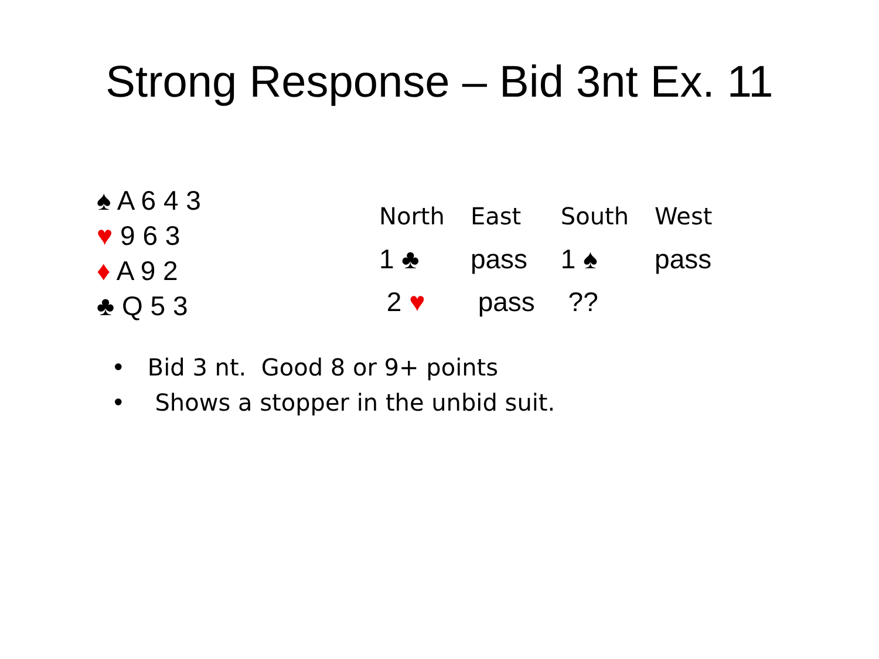Strong Response – Bid 3nt Ex. 11
♠ A 6 4 3
♥ 9 6 3
♦ A 9 2
♣ Q 5 3
| North | East | South | West |
| --- | --- | --- | --- |
| 1 ♣ | pass | 1 ♠ | pass |
| 2 ♥ | pass | ?? | |
• Bid 3 nt. Good 8 or 9+ points
• Shows a stopper in the unbid suit.